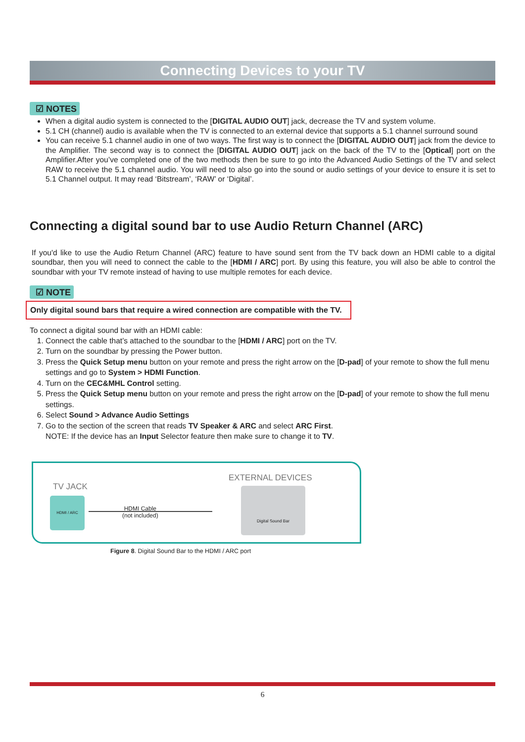Connecting Devices to your TV
☑ NOTES
When a digital audio system is connected to the [DIGITAL AUDIO OUT] jack, decrease the TV and system volume.
5.1 CH (channel) audio is available when the TV is connected to an external device that supports a 5.1 channel surround sound
You can receive 5.1 channel audio in one of two ways. The first way is to connect the [DIGITAL AUDIO OUT] jack from the device to the Amplifier. The second way is to connect the [DIGITAL AUDIO OUT] jack on the back of the TV to the [Optical] port on the Amplifier.After you’ve completed one of the two methods then be sure to go into the Advanced Audio Settings of the TV and select RAW to receive the 5.1 channel audio. You will need to also go into the sound or audio settings of your device to ensure it is set to 5.1 Channel output. It may read ‘Bitstream’, ‘RAW’ or ‘Digital’.
Connecting a digital sound bar to use Audio Return Channel (ARC)
If you'd like to use the Audio Return Channel (ARC) feature to have sound sent from the TV back down an HDMI cable to a digital soundbar, then you will need to connect the cable to the [HDMI / ARC] port. By using this feature, you will also be able to control the soundbar with your TV remote instead of having to use multiple remotes for each device.
☑ NOTE
Only digital sound bars that require a wired connection are compatible with the TV.
To connect a digital sound bar with an HDMI cable:
1. Connect the cable that’s attached to the soundbar to the [HDMI / ARC] port on the TV.
2. Turn on the soundbar by pressing the Power button.
3. Press the Quick Setup menu button on your remote and press the right arrow on the [D-pad] of your remote to show the full menu settings and go to System > HDMI Function.
4. Turn on the CEC&MHL Control setting.
5. Press the Quick Setup menu button on your remote and press the right arrow on the [D-pad] of your remote to show the full menu settings.
6. Select Sound > Advance Audio Settings
7. Go to the section of the screen that reads TV Speaker & ARC and select ARC First.
NOTE: If the device has an Input Selector feature then make sure to change it to TV.
TV JACK
HDMI / ARC
HDMI Cable
(not included)
EXTERNAL DEVICES
Digital Sound Bar
Figure 8. Digital Sound Bar to the HDMI / ARC port
6